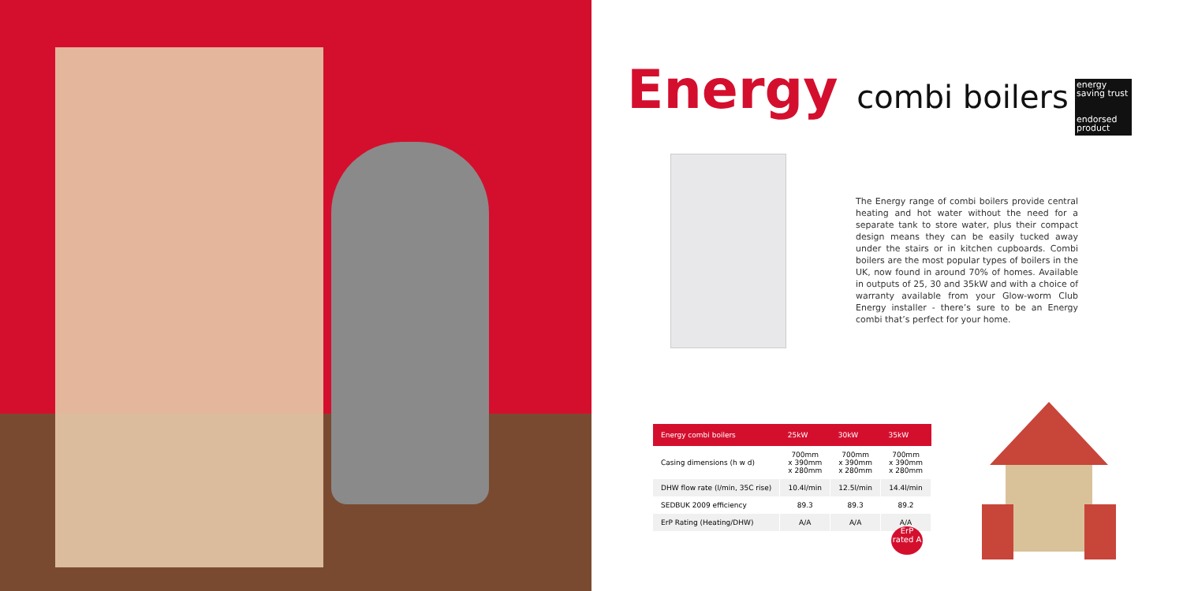Energy combi boilers
energy saving trust
endorsed product
The Energy range of combi boilers provide central heating and hot water without the need for a separate tank to store water, plus their compact design means they can be easily tucked away under the stairs or in kitchen cupboards. Combi boilers are the most popular types of boilers in the UK, now found in around 70% of homes. Available in outputs of 25, 30 and 35kW and with a choice of warranty available from your Glow-worm Club Energy installer - there’s sure to be an Energy combi that’s perfect for your home.
| Energy combi boilers | 25kW | 30kW | 35kW |
| --- | --- | --- | --- |
| Casing dimensions (h w d) | 700mm x 390mm x 280mm | 700mm x 390mm x 280mm | 700mm x 390mm x 280mm |
| DHW flow rate (l/min, 35C rise) | 10.4l/min | 12.5l/min | 14.4l/min |
| SEDBUK 2009 efficiency | 89.3 | 89.3 | 89.2 |
| ErP Rating (Heating/DHW) | A/A | A/A | A/A |
ErP rated A